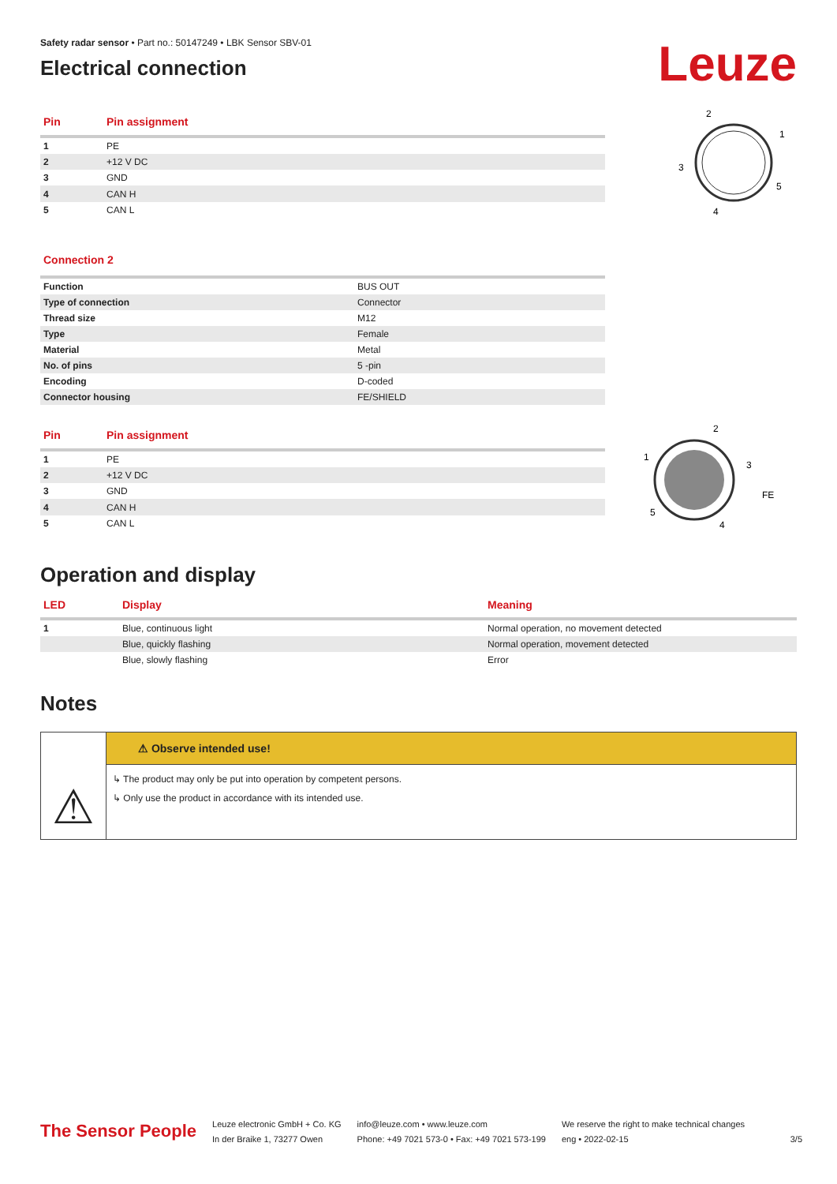Safety radar sensor • Part no.: 50147249 • LBK Sensor SBV-01
Electrical connection
Leuze
| Pin | Pin assignment |
| --- | --- |
| 1 | PE |
| 2 | +12 V DC |
| 3 | GND |
| 4 | CAN H |
| 5 | CAN L |
2
1
3
5
4
Connection 2
| Function | BUS OUT |
| Type of connection | Connector |
| Thread size | M12 |
| Type | Female |
| Material | Metal |
| No. of pins | 5 -pin |
| Encoding | D-coded |
| Connector housing | FE/SHIELD |
| Pin | Pin assignment |
| --- | --- |
| 1 | PE |
| 2 | +12 V DC |
| 3 | GND |
| 4 | CAN H |
| 5 | CAN L |
2
1
3
FE
5
4
Operation and display
| LED | Display | Meaning |
| --- | --- | --- |
| 1 | Blue, continuous light | Normal operation, no movement detected |
| | Blue, quickly flashing | Normal operation, movement detected |
| | Blue, slowly flashing | Error |
Notes
⚠
⚠ Observe intended use!
↳ The product may only be put into operation by competent persons.
↳ Only use the product in accordance with its intended use.
The Sensor People
Leuze electronic GmbH + Co. KG
In der Braike 1, 73277 Owen
info@leuze.com • www.leuze.com
Phone: +49 7021 573-0 • Fax: +49 7021 573-199
We reserve the right to make technical changes
eng • 2022-02-15
3/5